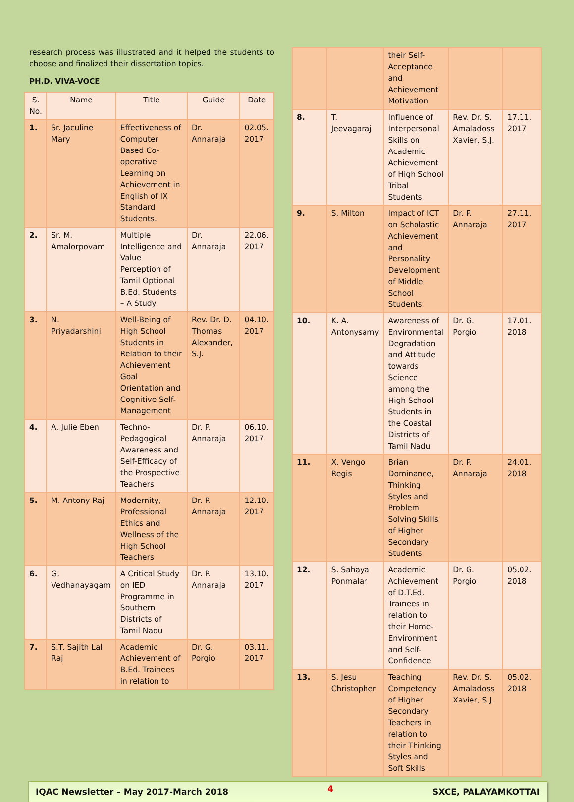research process was illustrated and it helped the students to choose and finalized their dissertation topics.
PH.D. VIVA-VOCE
| S. No. | Name | Title | Guide | Date |
| --- | --- | --- | --- | --- |
| 1. | Sr. Jaculine Mary | Effectiveness of Computer Based Co-operative Learning on Achievement in English of IX Standard Students. | Dr. Annaraja | 02.05. 2017 |
| 2. | Sr. M. Amalorpovam | Multiple Intelligence and Value Perception of Tamil Optional B.Ed. Students – A Study | Dr. Annaraja | 22.06. 2017 |
| 3. | N. Priyadarshini | Well-Being of High School Students in Relation to their Achievement Goal Orientation and Cognitive Self-Management | Rev. Dr. D. Thomas Alexander, S.J. | 04.10. 2017 |
| 4. | A. Julie Eben | Techno-Pedagogical Awareness and Self-Efficacy of the Prospective Teachers | Dr. P. Annaraja | 06.10. 2017 |
| 5. | M. Antony Raj | Modernity, Professional Ethics and Wellness of the High School Teachers | Dr. P. Annaraja | 12.10. 2017 |
| 6. | G. Vedhanayagam | A Critical Study on IED Programme in Southern Districts of Tamil Nadu | Dr. P. Annaraja | 13.10. 2017 |
| 7. | S.T. Sajith Lal Raj | Academic Achievement of B.Ed. Trainees in relation to | Dr. G. Porgio | 03.11. 2017 |
| | | their Self-Acceptance and Achievement Motivation | | |
| 8. | T. Jeevagaraj | Influence of Interpersonal Skills on Academic Achievement of High School Tribal Students | Rev. Dr. S. Amaladoss Xavier, S.J. | 17.11. 2017 |
| 9. | S. Milton | Impact of ICT on Scholastic Achievement and Personality Development of Middle School Students | Dr. P. Annaraja | 27.11. 2017 |
| 10. | K. A. Antonysamy | Awareness of Environmental Degradation and Attitude towards Science among the High School Students in the Coastal Districts of Tamil Nadu | Dr. G. Porgio | 17.01. 2018 |
| 11. | X. Vengo Regis | Brian Dominance, Thinking Styles and Problem Solving Skills of Higher Secondary Students | Dr. P. Annaraja | 24.01. 2018 |
| 12. | S. Sahaya Ponmalar | Academic Achievement of D.T.Ed. Trainees in relation to their Home-Environment and Self-Confidence | Dr. G. Porgio | 05.02. 2018 |
| 13. | S. Jesu Christopher | Teaching Competency of Higher Secondary Teachers in relation to their Thinking Styles and Soft Skills | Rev. Dr. S. Amaladoss Xavier, S.J. | 05.02. 2018 |
IQAC Newsletter – May 2017-March 2018 4 SXCE, PALAYAMKOTTAI